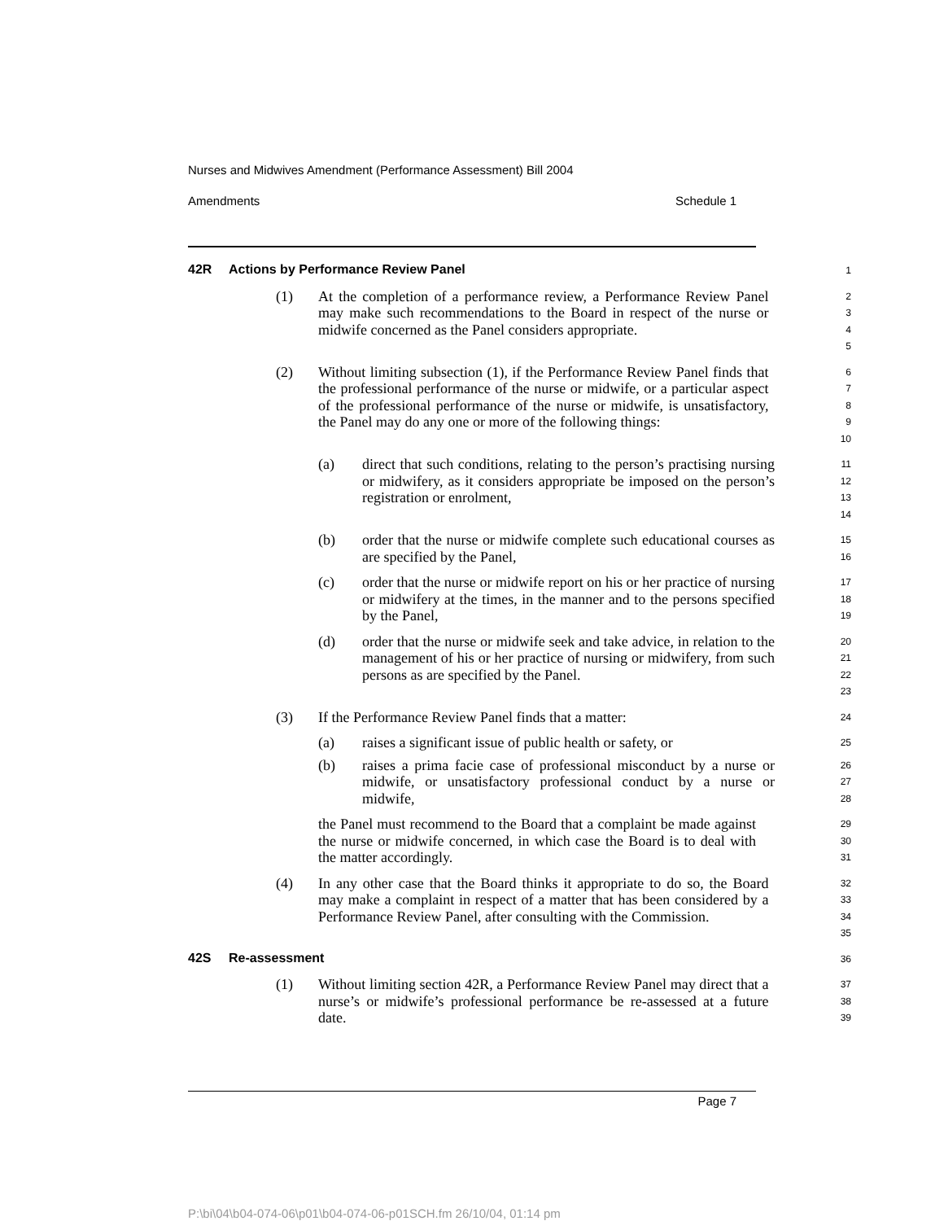Nurses and Midwives Amendment (Performance Assessment) Bill 2004
Amendments Schedule 1
42R Actions by Performance Review Panel
1
(1) At the completion of a performance review, a Performance Review Panel may make such recommendations to the Board in respect of the nurse or midwife concerned as the Panel considers appropriate.
2
3
4
5
(2) Without limiting subsection (1), if the Performance Review Panel finds that the professional performance of the nurse or midwife, or a particular aspect of the professional performance of the nurse or midwife, is unsatisfactory, the Panel may do any one or more of the following things:
6
7
8
9
10
(a) direct that such conditions, relating to the person’s practising nursing or midwifery, as it considers appropriate be imposed on the person’s registration or enrolment,
11
12
13
14
(b) order that the nurse or midwife complete such educational courses as are specified by the Panel,
15
16
(c) order that the nurse or midwife report on his or her practice of nursing or midwifery at the times, in the manner and to the persons specified by the Panel,
17
18
19
(d) order that the nurse or midwife seek and take advice, in relation to the management of his or her practice of nursing or midwifery, from such persons as are specified by the Panel.
20
21
22
23
(3) If the Performance Review Panel finds that a matter:
24
(a) raises a significant issue of public health or safety, or
25
(b) raises a prima facie case of professional misconduct by a nurse or midwife, or unsatisfactory professional conduct by a nurse or midwife,
26
27
28
the Panel must recommend to the Board that a complaint be made against the nurse or midwife concerned, in which case the Board is to deal with the matter accordingly.
29
30
31
(4) In any other case that the Board thinks it appropriate to do so, the Board may make a complaint in respect of a matter that has been considered by a Performance Review Panel, after consulting with the Commission.
32
33
34
35
42S Re-assessment
36
(1) Without limiting section 42R, a Performance Review Panel may direct that a nurse’s or midwife’s professional performance be re-assessed at a future date.
37
38
39
Page 7
P:\bi\04\b04-074-06\p01\b04-074-06-p01SCH.fm 26/10/04, 01:14 pm